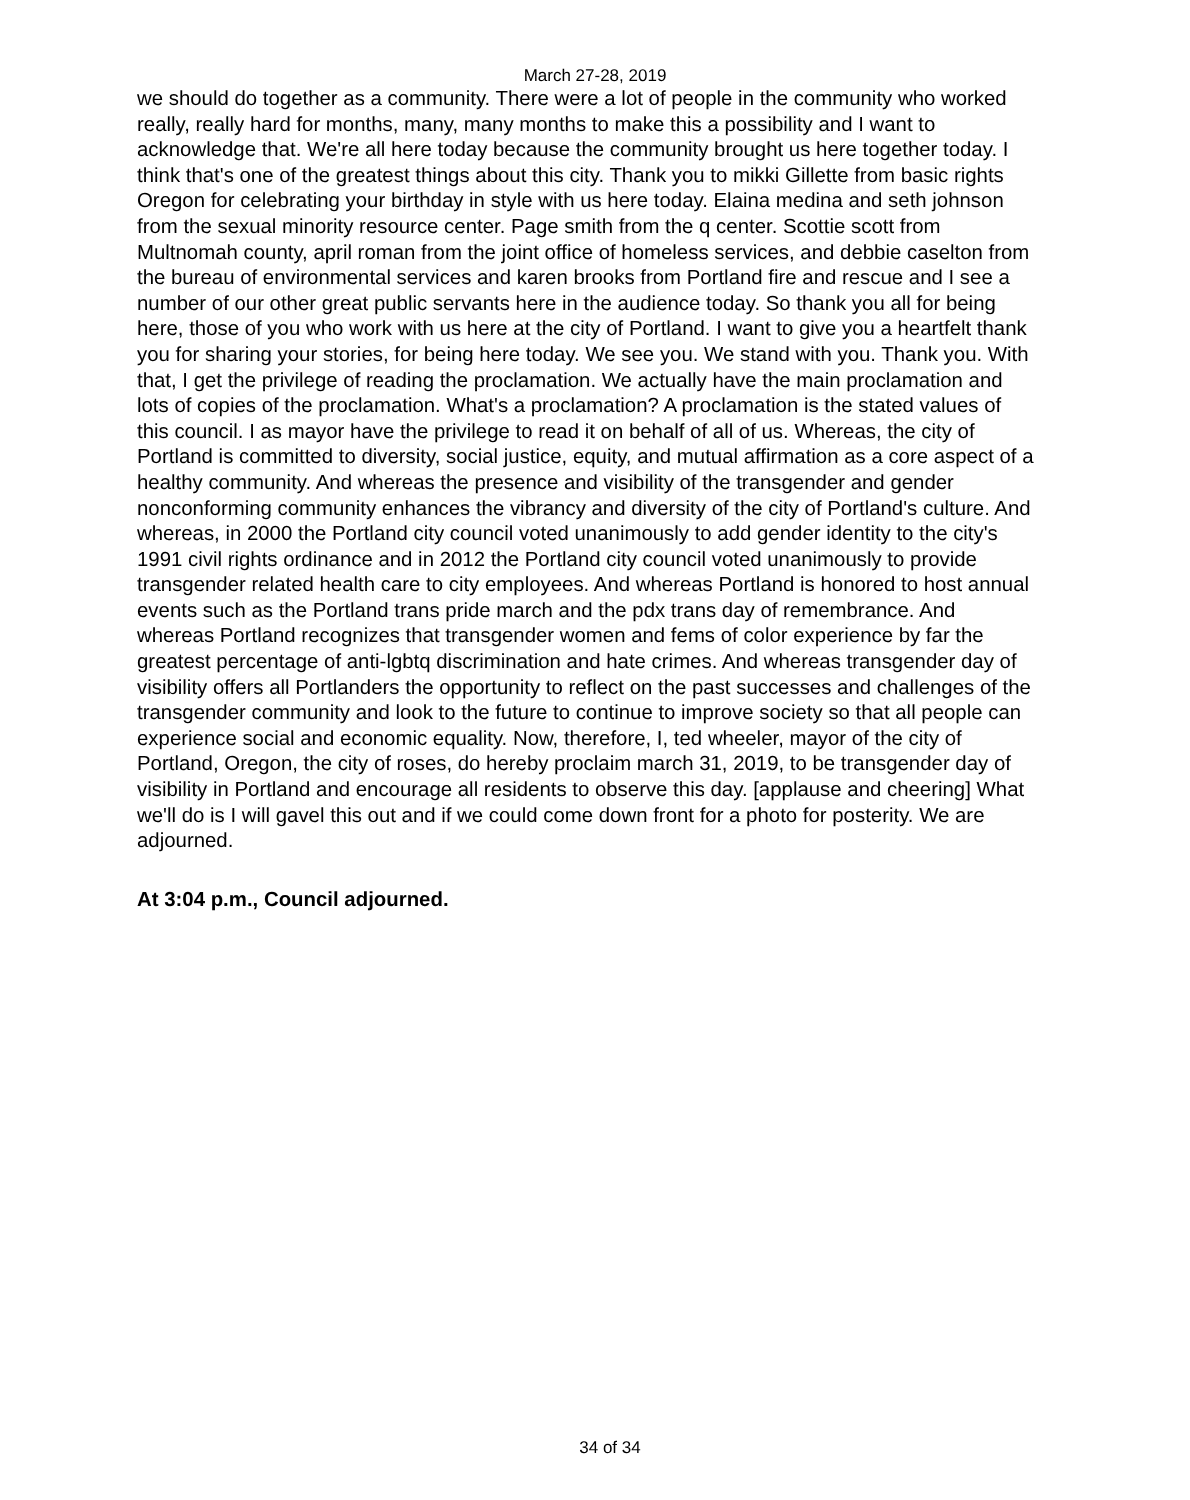March 27-28, 2019
we should do together as a community. There were a lot of people in the community who worked really, really hard for months, many, many months to make this a possibility and I want to acknowledge that. We're all here today because the community brought us here together today. I think that's one of the greatest things about this city. Thank you to mikki Gillette from basic rights Oregon for celebrating your birthday in style with us here today. Elaina medina and seth johnson from the sexual minority resource center. Page smith from the q center. Scottie scott from Multnomah county, april roman from the joint office of homeless services, and debbie caselton from the bureau of environmental services and karen brooks from Portland fire and rescue and I see a number of our other great public servants here in the audience today. So thank you all for being here, those of you who work with us here at the city of Portland. I want to give you a heartfelt thank you for sharing your stories, for being here today. We see you. We stand with you. Thank you. With that, I get the privilege of reading the proclamation. We actually have the main proclamation and lots of copies of the proclamation. What's a proclamation? A proclamation is the stated values of this council. I as mayor have the privilege to read it on behalf of all of us. Whereas, the city of Portland is committed to diversity, social justice, equity, and mutual affirmation as a core aspect of a healthy community. And whereas the presence and visibility of the transgender and gender nonconforming community enhances the vibrancy and diversity of the city of Portland's culture. And whereas, in 2000 the Portland city council voted unanimously to add gender identity to the city's 1991 civil rights ordinance and in 2012 the Portland city council voted unanimously to provide transgender related health care to city employees. And whereas Portland is honored to host annual events such as the Portland trans pride march and the pdx trans day of remembrance. And whereas Portland recognizes that transgender women and fems of color experience by far the greatest percentage of anti-lgbtq discrimination and hate crimes. And whereas transgender day of visibility offers all Portlanders the opportunity to reflect on the past successes and challenges of the transgender community and look to the future to continue to improve society so that all people can experience social and economic equality. Now, therefore, I, ted wheeler, mayor of the city of Portland, Oregon, the city of roses, do hereby proclaim march 31, 2019, to be transgender day of visibility in Portland and encourage all residents to observe this day. [applause and cheering] What we'll do is I will gavel this out and if we could come down front for a photo for posterity. We are adjourned.
At 3:04 p.m., Council adjourned.
34 of 34